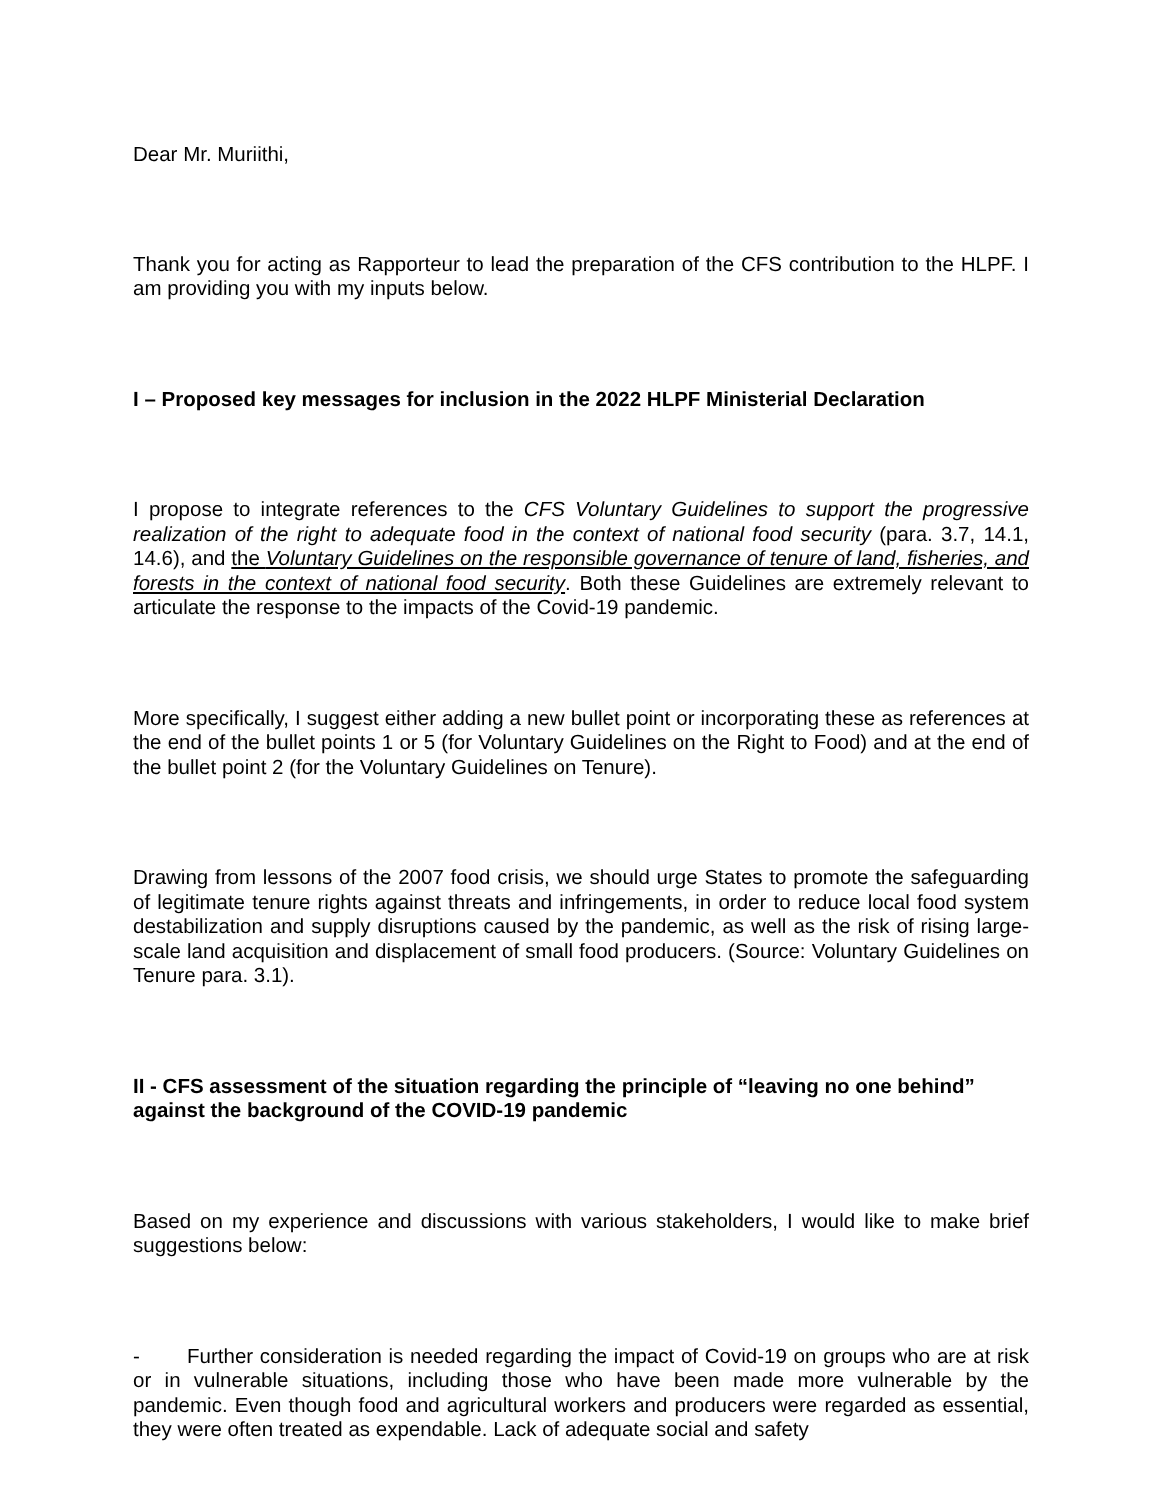Dear Mr. Muriithi,
Thank you for acting as Rapporteur to lead the preparation of the CFS contribution to the HLPF. I am providing you with my inputs below.
I – Proposed key messages for inclusion in the 2022 HLPF Ministerial Declaration
I propose to integrate references to the CFS Voluntary Guidelines to support the progressive realization of the right to adequate food in the context of national food security (para. 3.7, 14.1, 14.6), and the Voluntary Guidelines on the responsible governance of tenure of land, fisheries, and forests in the context of national food security. Both these Guidelines are extremely relevant to articulate the response to the impacts of the Covid-19 pandemic.
More specifically, I suggest either adding a new bullet point or incorporating these as references at the end of the bullet points 1 or 5 (for Voluntary Guidelines on the Right to Food) and at the end of the bullet point 2 (for the Voluntary Guidelines on Tenure).
Drawing from lessons of the 2007 food crisis, we should urge States to promote the safeguarding of legitimate tenure rights against threats and infringements, in order to reduce local food system destabilization and supply disruptions caused by the pandemic, as well as the risk of rising large-scale land acquisition and displacement of small food producers. (Source: Voluntary Guidelines on Tenure para. 3.1).
II - CFS assessment of the situation regarding the principle of “leaving no one behind” against the background of the COVID-19 pandemic
Based on my experience and discussions with various stakeholders, I would like to make brief suggestions below:
- Further consideration is needed regarding the impact of Covid-19 on groups who are at risk or in vulnerable situations, including those who have been made more vulnerable by the pandemic. Even though food and agricultural workers and producers were regarded as essential, they were often treated as expendable. Lack of adequate social and safety